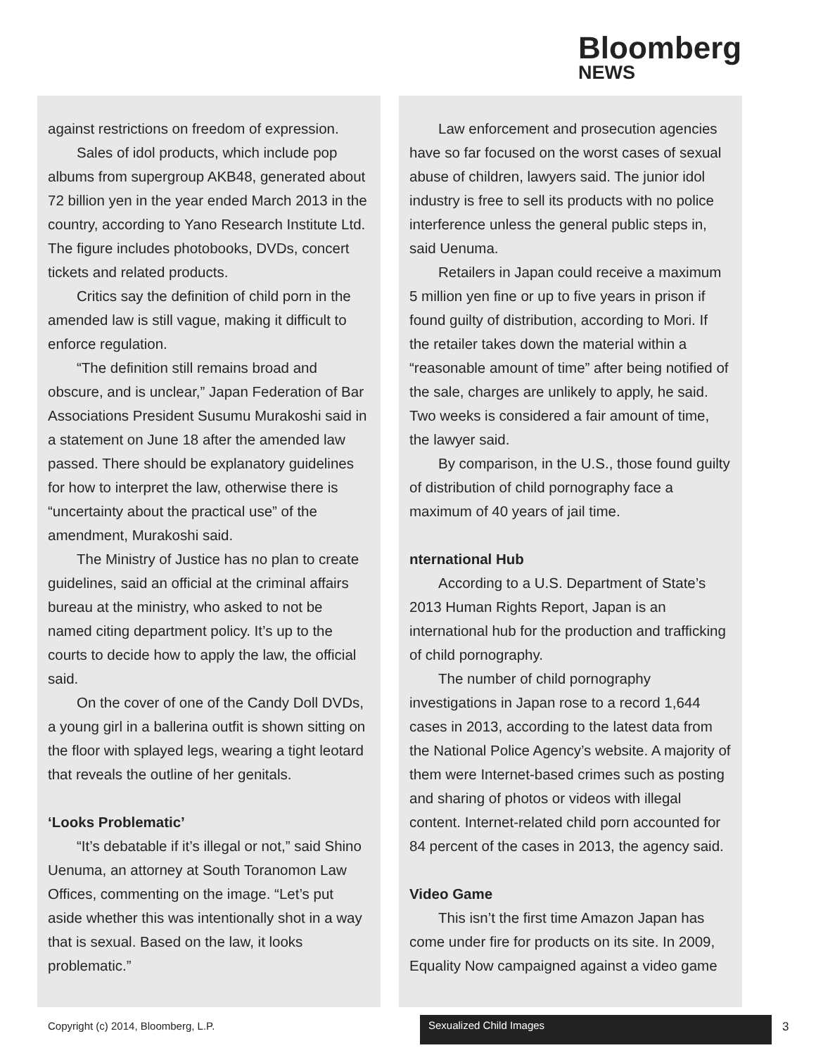Bloomberg
NEWS
against restrictions on freedom of expression.
Sales of idol products, which include pop albums from supergroup AKB48, generated about 72 billion yen in the year ended March 2013 in the country, according to Yano Research Institute Ltd. The figure includes photobooks, DVDs, concert tickets and related products.
Critics say the definition of child porn in the amended law is still vague, making it difficult to enforce regulation.
“The definition still remains broad and obscure, and is unclear,” Japan Federation of Bar Associations President Susumu Murakoshi said in a statement on June 18 after the amended law passed. There should be explanatory guidelines for how to interpret the law, otherwise there is “uncertainty about the practical use” of the amendment, Murakoshi said.
The Ministry of Justice has no plan to create guidelines, said an official at the criminal affairs bureau at the ministry, who asked to not be named citing department policy. It’s up to the courts to decide how to apply the law, the official said.
On the cover of one of the Candy Doll DVDs, a young girl in a ballerina outfit is shown sitting on the floor with splayed legs, wearing a tight leotard that reveals the outline of her genitals.
‘Looks Problematic’
“It’s debatable if it’s illegal or not,” said Shino Uenuma, an attorney at South Toranomon Law Offices, commenting on the image. “Let’s put aside whether this was intentionally shot in a way that is sexual. Based on the law, it looks problematic.”
Law enforcement and prosecution agencies have so far focused on the worst cases of sexual abuse of children, lawyers said. The junior idol industry is free to sell its products with no police interference unless the general public steps in, said Uenuma.
Retailers in Japan could receive a maximum 5 million yen fine or up to five years in prison if found guilty of distribution, according to Mori. If the retailer takes down the material within a “reasonable amount of time” after being notified of the sale, charges are unlikely to apply, he said. Two weeks is considered a fair amount of time, the lawyer said.
By comparison, in the U.S., those found guilty of distribution of child pornography face a maximum of 40 years of jail time.
nternational Hub
According to a U.S. Department of State’s 2013 Human Rights Report, Japan is an international hub for the production and trafficking of child pornography.
The number of child pornography investigations in Japan rose to a record 1,644 cases in 2013, according to the latest data from the National Police Agency’s website. A majority of them were Internet-based crimes such as posting and sharing of photos or videos with illegal content. Internet-related child porn accounted for 84 percent of the cases in 2013, the agency said.
Video Game
This isn’t the first time Amazon Japan has come under fire for products on its site. In 2009, Equality Now campaigned against a video game
Copyright (c) 2014, Bloomberg, L.P.
Sexualized Child Images 3